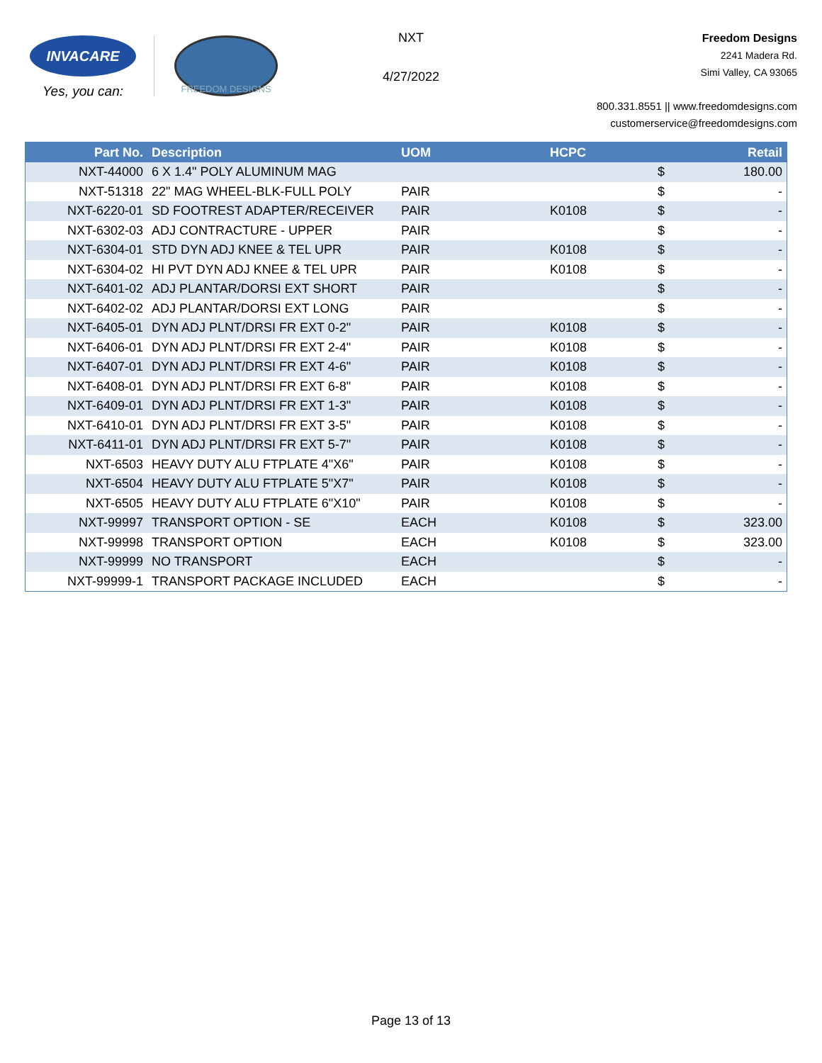INVACARE
Yes, you can:
FREEDOM DESIGNS
NXT
4/27/2022
Freedom Designs
2241 Madera Rd.
Simi Valley, CA 93065
800.331.8551 || www.freedomdesigns.com
customerservice@freedomdesigns.com
| Part No. | Description | UOM | HCPC | | Retail |
| --- | --- | --- | --- | --- | --- |
| NXT-44000 | 6 X 1.4" POLY ALUMINUM MAG | | | $ | 180.00 |
| NXT-51318 | 22" MAG WHEEL-BLK-FULL POLY | PAIR | | $ | - |
| NXT-6220-01 | SD FOOTREST ADAPTER/RECEIVER | PAIR | K0108 | $ | - |
| NXT-6302-03 | ADJ CONTRACTURE - UPPER | PAIR | | $ | - |
| NXT-6304-01 | STD DYN ADJ KNEE & TEL UPR | PAIR | K0108 | $ | - |
| NXT-6304-02 | HI PVT DYN ADJ KNEE & TEL UPR | PAIR | K0108 | $ | - |
| NXT-6401-02 | ADJ PLANTAR/DORSI EXT SHORT | PAIR | | $ | - |
| NXT-6402-02 | ADJ PLANTAR/DORSI EXT LONG | PAIR | | $ | - |
| NXT-6405-01 | DYN ADJ PLNT/DRSI FR EXT 0-2" | PAIR | K0108 | $ | - |
| NXT-6406-01 | DYN ADJ PLNT/DRSI FR EXT 2-4" | PAIR | K0108 | $ | - |
| NXT-6407-01 | DYN ADJ PLNT/DRSI FR EXT 4-6" | PAIR | K0108 | $ | - |
| NXT-6408-01 | DYN ADJ PLNT/DRSI FR EXT 6-8" | PAIR | K0108 | $ | - |
| NXT-6409-01 | DYN ADJ PLNT/DRSI FR EXT 1-3" | PAIR | K0108 | $ | - |
| NXT-6410-01 | DYN ADJ PLNT/DRSI FR EXT 3-5" | PAIR | K0108 | $ | - |
| NXT-6411-01 | DYN ADJ PLNT/DRSI FR EXT 5-7" | PAIR | K0108 | $ | - |
| NXT-6503 | HEAVY DUTY ALU FTPLATE 4"X6" | PAIR | K0108 | $ | - |
| NXT-6504 | HEAVY DUTY ALU FTPLATE 5"X7" | PAIR | K0108 | $ | - |
| NXT-6505 | HEAVY DUTY ALU FTPLATE 6"X10" | PAIR | K0108 | $ | - |
| NXT-99997 | TRANSPORT OPTION - SE | EACH | K0108 | $ | 323.00 |
| NXT-99998 | TRANSPORT OPTION | EACH | K0108 | $ | 323.00 |
| NXT-99999 | NO TRANSPORT | EACH | | $ | - |
| NXT-99999-1 | TRANSPORT PACKAGE INCLUDED | EACH | | $ | - |
Page 13 of 13